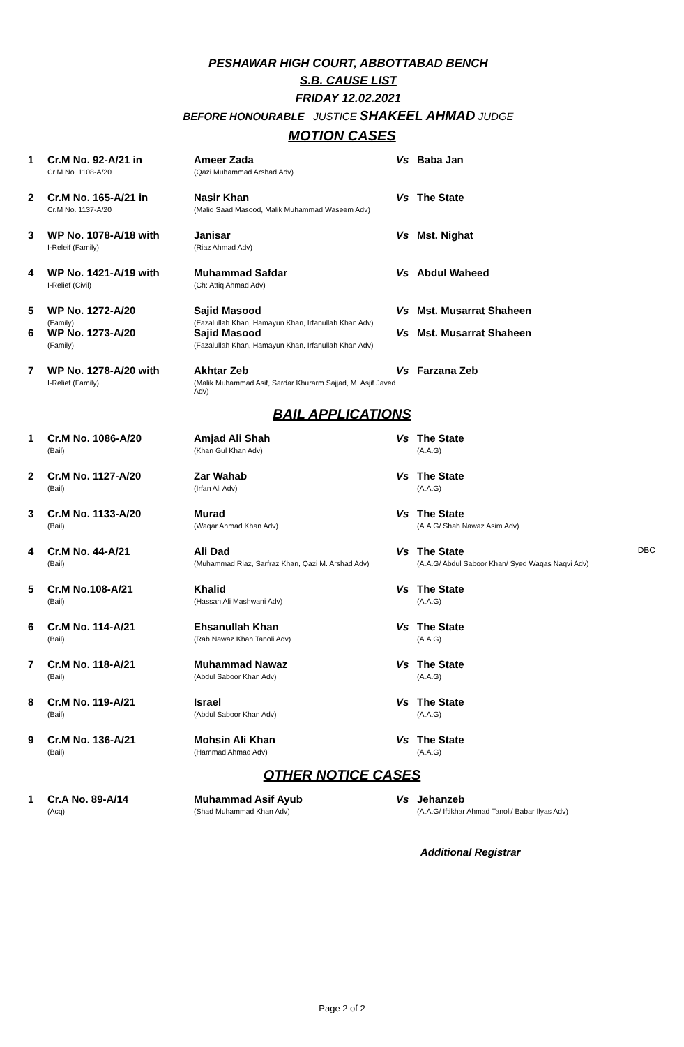PESHAWAR HIGH COURT, ABBOTTABAD BENCH
S.B. CAUSE LIST
FRIDAY 12.02.2021
BEFORE HONOURABLE JUSTICE SHAKEEL AHMAD JUDGE
MOTION CASES
| 1 | Cr.M No. 92-A/21 in Cr.M No. 1108-A/20 | Ameer Zada (Qazi Muhammad Arshad Adv) | Vs | Baba Jan | |
| 2 | Cr.M No. 165-A/21 in Cr.M No. 1137-A/20 | Nasir Khan (Malid Saad Masood, Malik Muhammad Waseem Adv) | Vs | The State | |
| 3 | WP No. 1078-A/18 with I-Releif (Family) | Janisar (Riaz Ahmad Adv) | Vs | Mst. Nighat | |
| 4 | WP No. 1421-A/19 with I-Relief (Civil) | Muhammad Safdar (Ch: Attiq Ahmad Adv) | Vs | Abdul Waheed | |
| 5 | WP No. 1272-A/20 (Family) | Sajid Masood (Fazalullah Khan, Hamayun Khan, Irfanullah Khan Adv) | Vs | Mst. Musarrat Shaheen | |
| 6 | WP No. 1273-A/20 (Family) | Sajid Masood (Fazalullah Khan, Hamayun Khan, Irfanullah Khan Adv) | Vs | Mst. Musarrat Shaheen | |
| 7 | WP No. 1278-A/20 with I-Relief (Family) | Akhtar Zeb (Malik Muhammad Asif, Sardar Khurarm Sajjad, M. Asjif Javed Adv) | Vs | Farzana Zeb | |
BAIL APPLICATIONS
| 1 | Cr.M No. 1086-A/20 (Bail) | Amjad Ali Shah (Khan Gul Khan Adv) | Vs | The State (A.A.G) | |
| 2 | Cr.M No. 1127-A/20 (Bail) | Zar Wahab (Irfan Ali Adv) | Vs | The State (A.A.G) | |
| 3 | Cr.M No. 1133-A/20 (Bail) | Murad (Waqar Ahmad Khan Adv) | Vs | The State (A.A.G/ Shah Nawaz Asim Adv) | |
| 4 | Cr.M No. 44-A/21 (Bail) | Ali Dad (Muhammad Riaz, Sarfraz Khan, Qazi M. Arshad Adv) | Vs | The State (A.A.G/ Abdul Saboor Khan/ Syed Waqas Naqvi Adv) | DBC |
| 5 | Cr.M No.108-A/21 (Bail) | Khalid (Hassan Ali Mashwani Adv) | Vs | The State (A.A.G) | |
| 6 | Cr.M No. 114-A/21 (Bail) | Ehsanullah Khan (Rab Nawaz Khan Tanoli Adv) | Vs | The State (A.A.G) | |
| 7 | Cr.M No. 118-A/21 (Bail) | Muhammad Nawaz (Abdul Saboor Khan Adv) | Vs | The State (A.A.G) | |
| 8 | Cr.M No. 119-A/21 (Bail) | Israel (Abdul Saboor Khan Adv) | Vs | The State (A.A.G) | |
| 9 | Cr.M No. 136-A/21 (Bail) | Mohsin Ali Khan (Hammad Ahmad Adv) | Vs | The State (A.A.G) | |
OTHER NOTICE CASES
| 1 | Cr.A No. 89-A/14 (Acq) | Muhammad Asif Ayub (Shad Muhammad Khan Adv) | Vs | Jehanzeb (A.A.G/ Iftikhar Ahmad Tanoli/ Babar Ilyas Adv) | |
Additional Registrar
Page 2 of 2